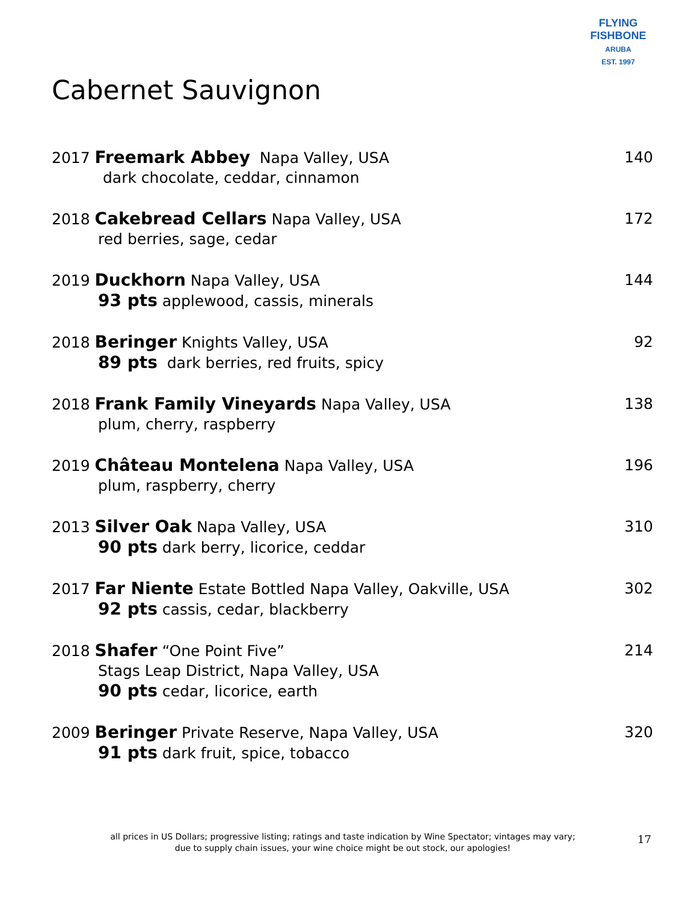FLYING FISHBONE
ARUBA
EST. 1997
Cabernet Sauvignon
2017 Freemark Abbey Napa Valley, USA
dark chocolate, ceddar, cinnamon
140
2018 Cakebread Cellars Napa Valley, USA
red berries, sage, cedar
172
2019 Duckhorn Napa Valley, USA
93 pts applewood, cassis, minerals
144
2018 Beringer Knights Valley, USA
89 pts dark berries, red fruits, spicy
92
2018 Frank Family Vineyards Napa Valley, USA
plum, cherry, raspberry
138
2019 Château Montelena Napa Valley, USA
plum, raspberry, cherry
196
2013 Silver Oak Napa Valley, USA
90 pts dark berry, licorice, ceddar
310
2017 Far Niente Estate Bottled Napa Valley, Oakville, USA
92 pts cassis, cedar, blackberry
302
2018 Shafer “One Point Five”
Stags Leap District, Napa Valley, USA
90 pts cedar, licorice, earth
214
2009 Beringer Private Reserve, Napa Valley, USA
91 pts dark fruit, spice, tobacco
320
all prices in US Dollars; progressive listing; ratings and taste indication by Wine Spectator; vintages may vary;
due to supply chain issues, your wine choice might be out stock, our apologies!
17